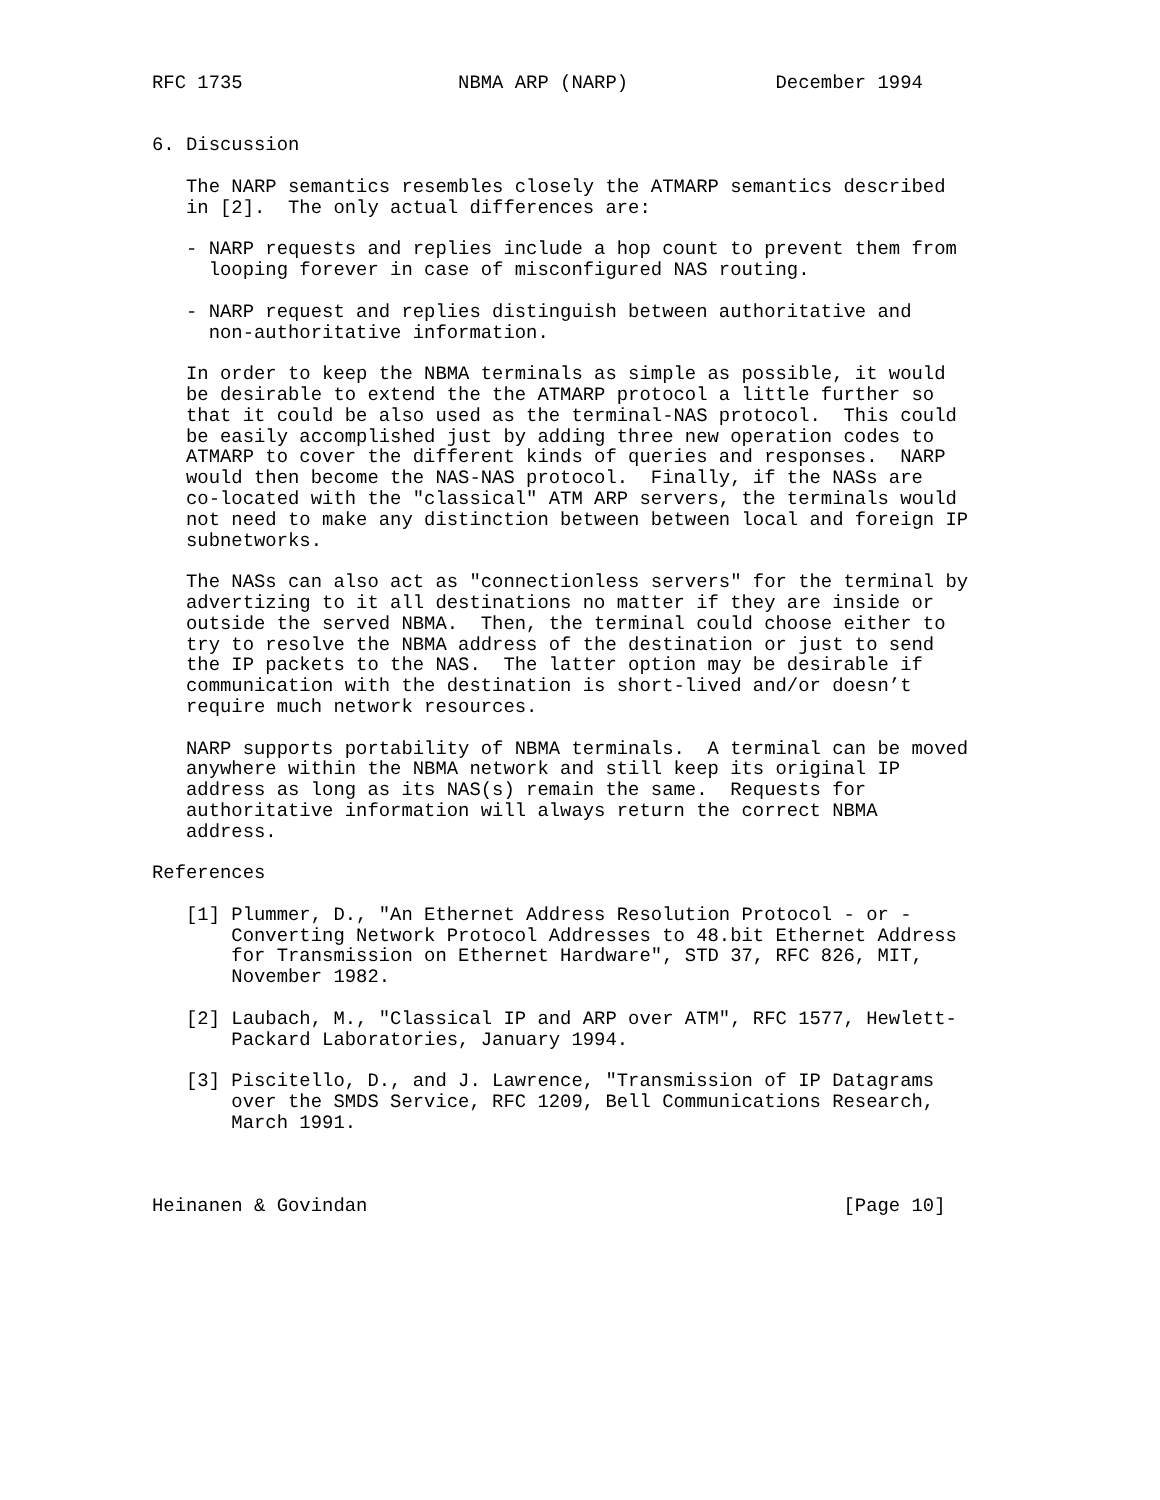RFC 1735                   NBMA ARP (NARP)             December 1994


6. Discussion

   The NARP semantics resembles closely the ATMARP semantics described
   in [2].  The only actual differences are:

   - NARP requests and replies include a hop count to prevent them from
     looping forever in case of misconfigured NAS routing.

   - NARP request and replies distinguish between authoritative and
     non-authoritative information.

   In order to keep the NBMA terminals as simple as possible, it would
   be desirable to extend the the ATMARP protocol a little further so
   that it could be also used as the terminal-NAS protocol.  This could
   be easily accomplished just by adding three new operation codes to
   ATMARP to cover the different kinds of queries and responses.  NARP
   would then become the NAS-NAS protocol.  Finally, if the NASs are
   co-located with the "classical" ATM ARP servers, the terminals would
   not need to make any distinction between between local and foreign IP
   subnetworks.

   The NASs can also act as "connectionless servers" for the terminal by
   advertizing to it all destinations no matter if they are inside or
   outside the served NBMA.  Then, the terminal could choose either to
   try to resolve the NBMA address of the destination or just to send
   the IP packets to the NAS.  The latter option may be desirable if
   communication with the destination is short-lived and/or doesn’t
   require much network resources.

   NARP supports portability of NBMA terminals.  A terminal can be moved
   anywhere within the NBMA network and still keep its original IP
   address as long as its NAS(s) remain the same.  Requests for
   authoritative information will always return the correct NBMA
   address.

References

   [1] Plummer, D., "An Ethernet Address Resolution Protocol - or -
       Converting Network Protocol Addresses to 48.bit Ethernet Address
       for Transmission on Ethernet Hardware", STD 37, RFC 826, MIT,
       November 1982.

   [2] Laubach, M., "Classical IP and ARP over ATM", RFC 1577, Hewlett-
       Packard Laboratories, January 1994.

   [3] Piscitello, D., and J. Lawrence, "Transmission of IP Datagrams
       over the SMDS Service, RFC 1209, Bell Communications Research,
       March 1991.



Heinanen & Govindan                                          [Page 10]